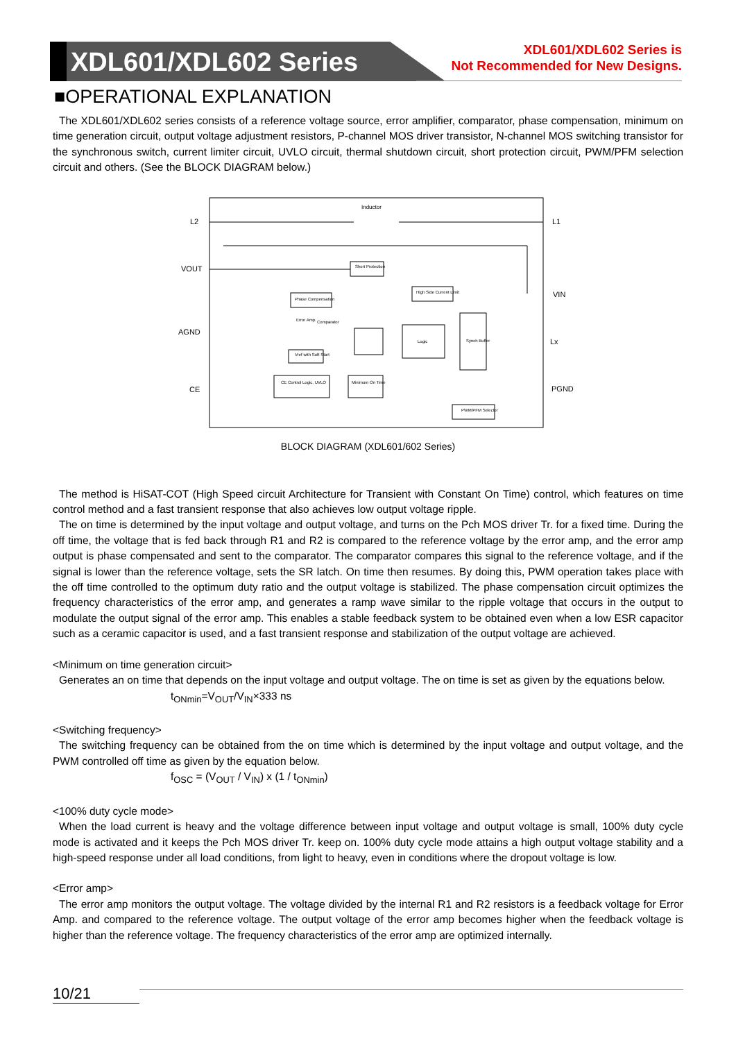XDL601/XDL602 Series
XDL601/XDL602 Series is
Not Recommended for New Designs.
■OPERATIONAL EXPLANATION
The XDL601/XDL602 series consists of a reference voltage source, error amplifier, comparator, phase compensation, minimum on time generation circuit, output voltage adjustment resistors, P-channel MOS driver transistor, N-channel MOS switching transistor for the synchronous switch, current limiter circuit, UVLO circuit, thermal shutdown circuit, short protection circuit, PWM/PFM selection circuit and others. (See the BLOCK DIAGRAM below.)
Inductor
L2
L1
VOUT
VIN
AGND
Lx
CE
PGND
Short Protection
Phase Compensation
High Side Current Limit
Logic
Synch Buffer
Vref with Soft Start
CE Control Logic, UVLO
Minimum On Time
PWM/PFM Selector
Comparator
Error Amp.
BLOCK DIAGRAM (XDL601/602 Series)
The method is HiSAT-COT (High Speed circuit Architecture for Transient with Constant On Time) control, which features on time control method and a fast transient response that also achieves low output voltage ripple.
The on time is determined by the input voltage and output voltage, and turns on the Pch MOS driver Tr. for a fixed time. During the off time, the voltage that is fed back through R1 and R2 is compared to the reference voltage by the error amp, and the error amp output is phase compensated and sent to the comparator. The comparator compares this signal to the reference voltage, and if the signal is lower than the reference voltage, sets the SR latch. On time then resumes. By doing this, PWM operation takes place with the off time controlled to the optimum duty ratio and the output voltage is stabilized. The phase compensation circuit optimizes the frequency characteristics of the error amp, and generates a ramp wave similar to the ripple voltage that occurs in the output to modulate the output signal of the error amp. This enables a stable feedback system to be obtained even when a low ESR capacitor such as a ceramic capacitor is used, and a fast transient response and stabilization of the output voltage are achieved.
<Minimum on time generation circuit>
Generates an on time that depends on the input voltage and output voltage. The on time is set as given by the equations below.
t<sub>ONmin</sub>=V<sub>OUT</sub>/V<sub>IN</sub>×333 ns
<Switching frequency>
The switching frequency can be obtained from the on time which is determined by the input voltage and output voltage, and the PWM controlled off time as given by the equation below.
f<sub>OSC</sub> = (V<sub>OUT</sub> / V<sub>IN</sub>) x (1 / t<sub>ONmin</sub>)
<100% duty cycle mode>
When the load current is heavy and the voltage difference between input voltage and output voltage is small, 100% duty cycle mode is activated and it keeps the Pch MOS driver Tr. keep on. 100% duty cycle mode attains a high output voltage stability and a high-speed response under all load conditions, from light to heavy, even in conditions where the dropout voltage is low.
<Error amp>
The error amp monitors the output voltage. The voltage divided by the internal R1 and R2 resistors is a feedback voltage for Error Amp. and compared to the reference voltage. The output voltage of the error amp becomes higher when the feedback voltage is higher than the reference voltage. The frequency characteristics of the error amp are optimized internally.
10/21